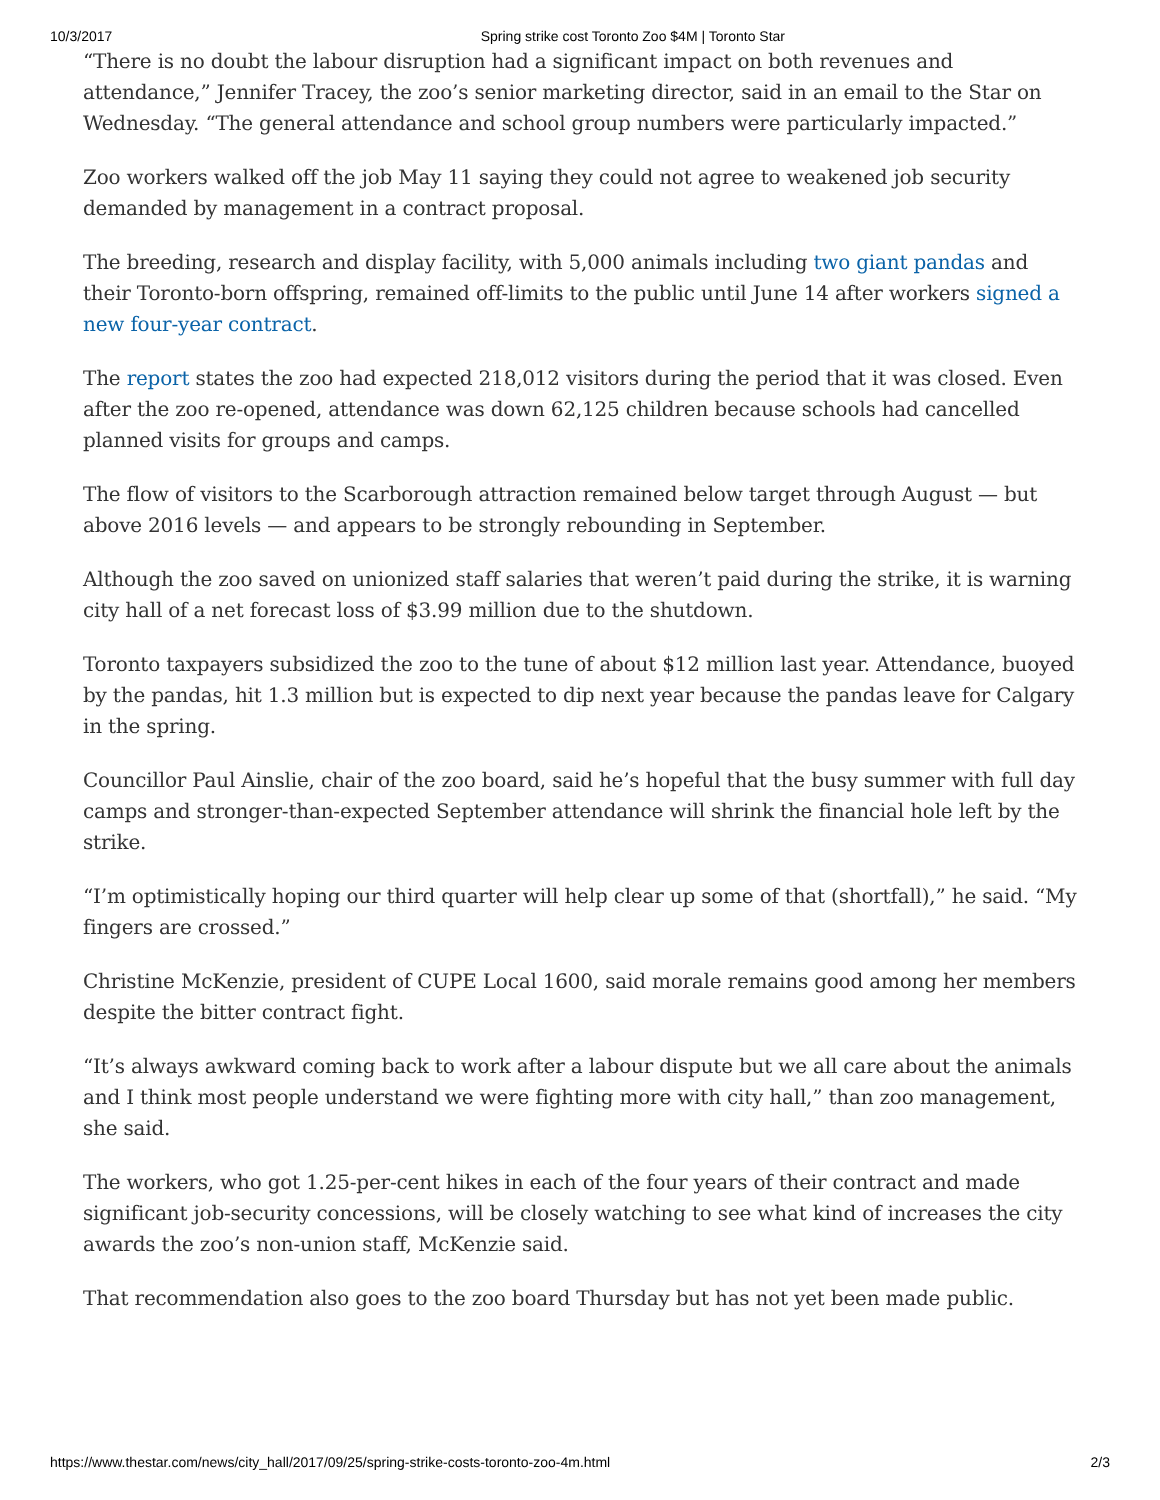10/3/2017 Spring strike cost Toronto Zoo $4M | Toronto Star
“There is no doubt the labour disruption had a significant impact on both revenues and attendance,” Jennifer Tracey, the zoo’s senior marketing director, said in an email to the Star on Wednesday. “The general attendance and school group numbers were particularly impacted.”
Zoo workers walked off the job May 11 saying they could not agree to weakened job security demanded by management in a contract proposal.
The breeding, research and display facility, with 5,000 animals including two giant pandas and their Toronto-born offspring, remained off-limits to the public until June 14 after workers signed a new four-year contract.
The report states the zoo had expected 218,012 visitors during the period that it was closed. Even after the zoo re-opened, attendance was down 62,125 children because schools had cancelled planned visits for groups and camps.
The flow of visitors to the Scarborough attraction remained below target through August — but above 2016 levels — and appears to be strongly rebounding in September.
Although the zoo saved on unionized staff salaries that weren’t paid during the strike, it is warning city hall of a net forecast loss of $3.99 million due to the shutdown.
Toronto taxpayers subsidized the zoo to the tune of about $12 million last year. Attendance, buoyed by the pandas, hit 1.3 million but is expected to dip next year because the pandas leave for Calgary in the spring.
Councillor Paul Ainslie, chair of the zoo board, said he’s hopeful that the busy summer with full day camps and stronger-than-expected September attendance will shrink the financial hole left by the strike.
“I’m optimistically hoping our third quarter will help clear up some of that (shortfall),” he said. “My fingers are crossed.”
Christine McKenzie, president of CUPE Local 1600, said morale remains good among her members despite the bitter contract fight.
“It’s always awkward coming back to work after a labour dispute but we all care about the animals and I think most people understand we were fighting more with city hall,” than zoo management, she said.
The workers, who got 1.25-per-cent hikes in each of the four years of their contract and made significant job-security concessions, will be closely watching to see what kind of increases the city awards the zoo’s non-union staff, McKenzie said.
That recommendation also goes to the zoo board Thursday but has not yet been made public.
https://www.thestar.com/news/city_hall/2017/09/25/spring-strike-costs-toronto-zoo-4m.html 2/3